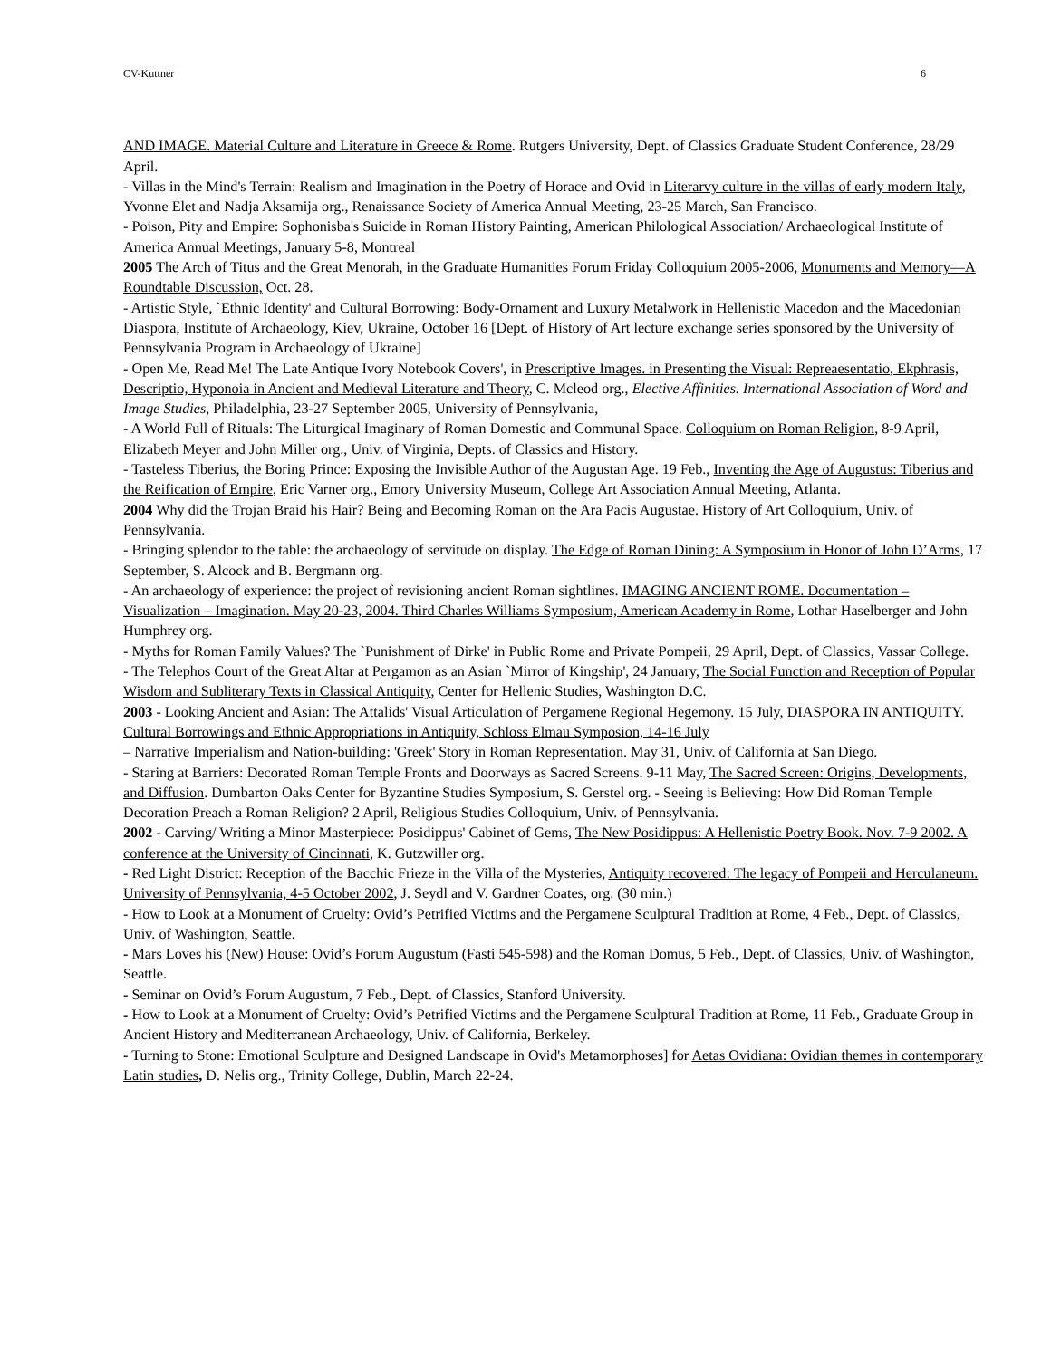CV-Kuttner 6
AND IMAGE. Material Culture and Literature in Greece & Rome. Rutgers University, Dept. of Classics Graduate Student Conference, 28/29 April.
- Villas in the Mind's Terrain: Realism and Imagination in the Poetry of Horace and Ovid in Literarvy culture in the villas of early modern Italy, Yvonne Elet and Nadja Aksamija org., Renaissance Society of America Annual Meeting, 23-25 March, San Francisco.
- Poison, Pity and Empire: Sophonisba's Suicide in Roman History Painting, American Philological Association/ Archaeological Institute of America Annual Meetings, January 5-8, Montreal
2005 The Arch of Titus and the Great Menorah, in the Graduate Humanities Forum Friday Colloquium 2005-2006, Monuments and Memory—A Roundtable Discussion, Oct. 28.
- Artistic Style, `Ethnic Identity' and Cultural Borrowing: Body-Ornament and Luxury Metalwork in Hellenistic Macedon and the Macedonian Diaspora, Institute of Archaeology, Kiev, Ukraine, October 16 [Dept. of History of Art lecture exchange series sponsored by the University of Pennsylvania Program in Archaeology of Ukraine]
- Open Me, Read Me! The Late Antique Ivory Notebook Covers', in Prescriptive Images. in Presenting the Visual: Repreaesentatio, Ekphrasis, Descriptio, Hyponoia in Ancient and Medieval Literature and Theory, C. Mcleod org., Elective Affinities. International Association of Word and Image Studies, Philadelphia, 23-27 September 2005, University of Pennsylvania,
- A World Full of Rituals: The Liturgical Imaginary of Roman Domestic and Communal Space. Colloquium on Roman Religion, 8-9 April, Elizabeth Meyer and John Miller org., Univ. of Virginia, Depts. of Classics and History.
- Tasteless Tiberius, the Boring Prince: Exposing the Invisible Author of the Augustan Age. 19 Feb., Inventing the Age of Augustus: Tiberius and the Reification of Empire, Eric Varner org., Emory University Museum, College Art Association Annual Meeting, Atlanta.
2004 Why did the Trojan Braid his Hair? Being and Becoming Roman on the Ara Pacis Augustae. History of Art Colloquium, Univ. of Pennsylvania.
- Bringing splendor to the table: the archaeology of servitude on display. The Edge of Roman Dining: A Symposium in Honor of John D’Arms, 17 September, S. Alcock and B. Bergmann org.
- An archaeology of experience: the project of revisioning ancient Roman sightlines. IMAGING ANCIENT ROME. Documentation – Visualization – Imagination. May 20-23, 2004. Third Charles Williams Symposium, American Academy in Rome, Lothar Haselberger and John Humphrey org.
- Myths for Roman Family Values? The `Punishment of Dirke' in Public Rome and Private Pompeii, 29 April, Dept. of Classics, Vassar College.
- The Telephos Court of the Great Altar at Pergamon as an Asian `Mirror of Kingship', 24 January, The Social Function and Reception of Popular Wisdom and Subliterary Texts in Classical Antiquity, Center for Hellenic Studies, Washington D.C.
2003 - Looking Ancient and Asian: The Attalids' Visual Articulation of Pergamene Regional Hegemony. 15 July, DIASPORA IN ANTIQUITY. Cultural Borrowings and Ethnic Appropriations in Antiquity, Schloss Elmau Symposion, 14-16 July
– Narrative Imperialism and Nation-building: 'Greek' Story in Roman Representation. May 31, Univ. of California at San Diego.
- Staring at Barriers: Decorated Roman Temple Fronts and Doorways as Sacred Screens. 9-11 May, The Sacred Screen: Origins, Developments, and Diffusion. Dumbarton Oaks Center for Byzantine Studies Symposium, S. Gerstel org. - Seeing is Believing: How Did Roman Temple Decoration Preach a Roman Religion? 2 April, Religious Studies Colloquium, Univ. of Pennsylvania.
2002 - Carving/ Writing a Minor Masterpiece: Posidippus' Cabinet of Gems, The New Posidippus: A Hellenistic Poetry Book. Nov. 7-9 2002. A conference at the University of Cincinnati, K. Gutzwiller org.
- Red Light District: Reception of the Bacchic Frieze in the Villa of the Mysteries, Antiquity recovered: The legacy of Pompeii and Herculaneum. University of Pennsylvania, 4-5 October 2002, J. Seydl and V. Gardner Coates, org. (30 min.)
- How to Look at a Monument of Cruelty: Ovid’s Petrified Victims and the Pergamene Sculptural Tradition at Rome, 4 Feb., Dept. of Classics, Univ. of Washington, Seattle.
- Mars Loves his (New) House: Ovid’s Forum Augustum (Fasti 545-598) and the Roman Domus, 5 Feb., Dept. of Classics, Univ. of Washington, Seattle.
- Seminar on Ovid’s Forum Augustum, 7 Feb., Dept. of Classics, Stanford University.
- How to Look at a Monument of Cruelty: Ovid’s Petrified Victims and the Pergamene Sculptural Tradition at Rome, 11 Feb., Graduate Group in Ancient History and Mediterranean Archaeology, Univ. of California, Berkeley.
- Turning to Stone: Emotional Sculpture and Designed Landscape in Ovid's Metamorphoses] for Aetas Ovidiana: Ovidian themes in contemporary Latin studies, D. Nelis org., Trinity College, Dublin, March 22-24.